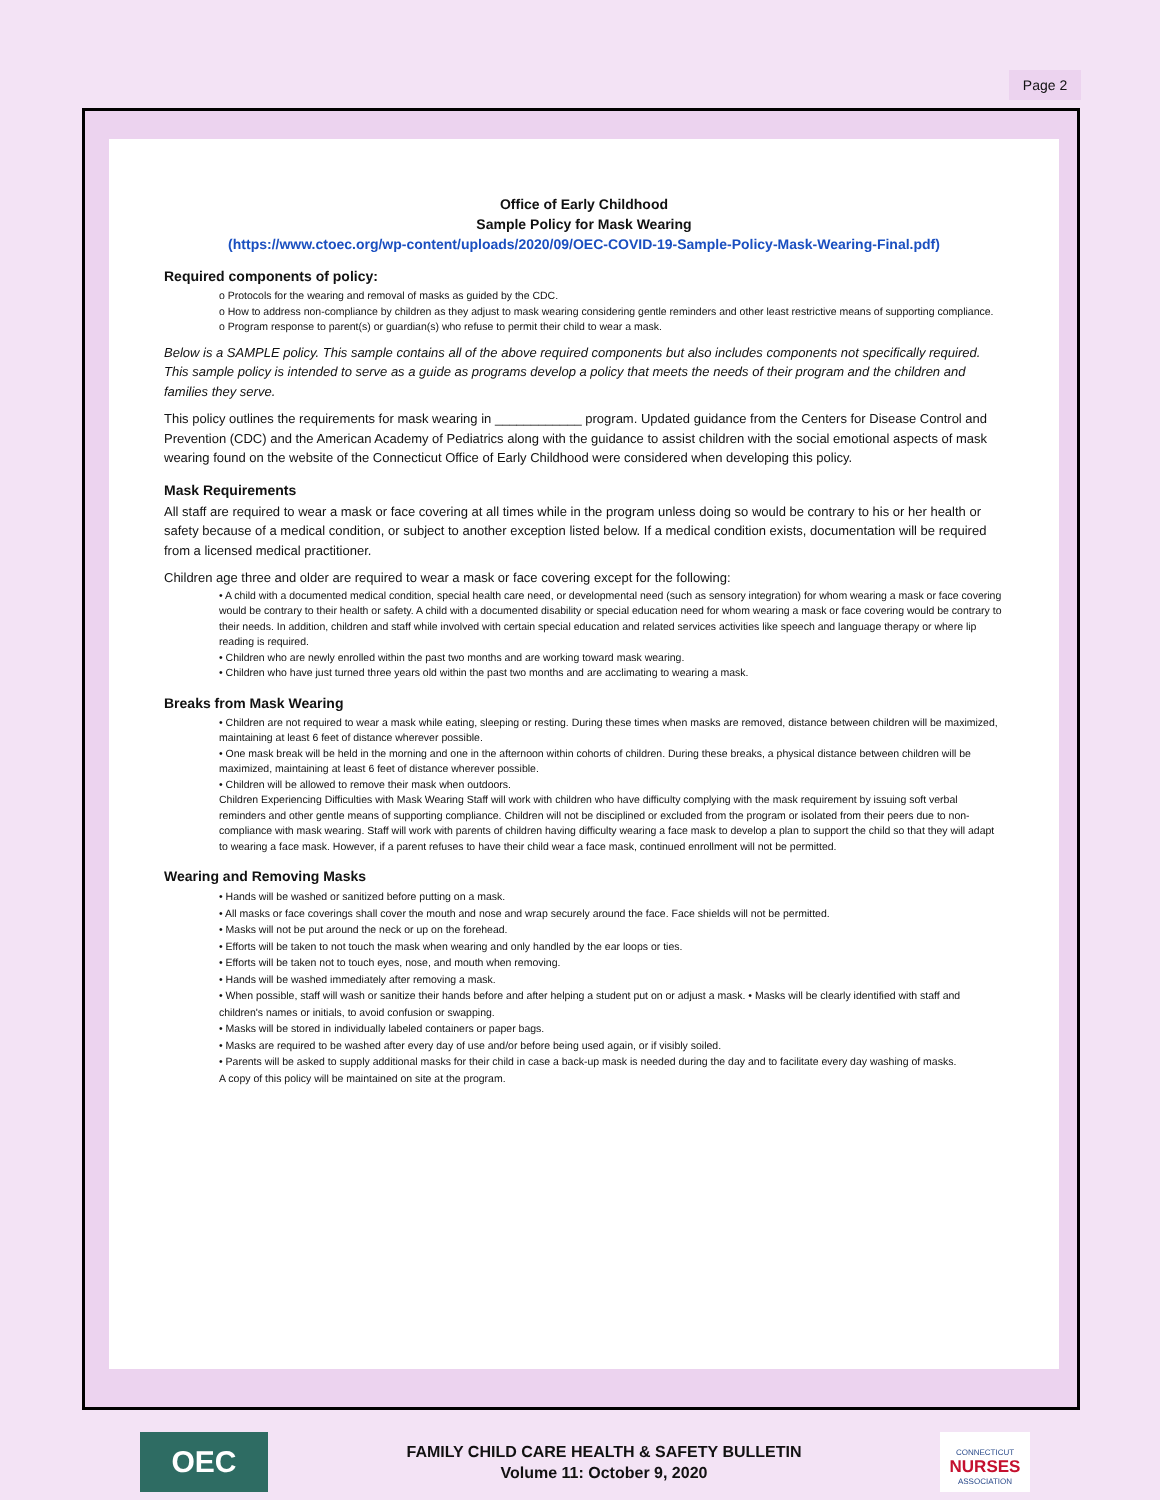Page 2
Office of Early Childhood
Sample Policy for Mask Wearing
(https://www.ctoec.org/wp-content/uploads/2020/09/OEC-COVID-19-Sample-Policy-Mask-Wearing-Final.pdf)
Required components of policy:
o Protocols for the wearing and removal of masks as guided by the CDC.
o How to address non-compliance by children as they adjust to mask wearing considering gentle reminders and other least restrictive means of supporting compliance.
o Program response to parent(s) or guardian(s) who refuse to permit their child to wear a mask.
Below is a SAMPLE policy. This sample contains all of the above required components but also includes components not specifically required. This sample policy is intended to serve as a guide as programs develop a policy that meets the needs of their program and the children and families they serve.
This policy outlines the requirements for mask wearing in ____________ program. Updated guidance from the Centers for Disease Control and Prevention (CDC) and the American Academy of Pediatrics along with the guidance to assist children with the social emotional aspects of mask wearing found on the website of the Connecticut Office of Early Childhood were considered when developing this policy.
Mask Requirements
All staff are required to wear a mask or face covering at all times while in the program unless doing so would be contrary to his or her health or safety because of a medical condition, or subject to another exception listed below. If a medical condition exists, documentation will be required from a licensed medical practitioner.
Children age three and older are required to wear a mask or face covering except for the following:
• A child with a documented medical condition, special health care need, or developmental need (such as sensory integration) for whom wearing a mask or face covering would be contrary to their health or safety. A child with a documented disability or special education need for whom wearing a mask or face covering would be contrary to their needs. In addition, children and staff while involved with certain special education and related services activities like speech and language therapy or where lip reading is required.
• Children who are newly enrolled within the past two months and are working toward mask wearing.
• Children who have just turned three years old within the past two months and are acclimating to wearing a mask.
Breaks from Mask Wearing
• Children are not required to wear a mask while eating, sleeping or resting. During these times when masks are removed, distance between children will be maximized, maintaining at least 6 feet of distance wherever possible.
• One mask break will be held in the morning and one in the afternoon within cohorts of children. During these breaks, a physical distance between children will be maximized, maintaining at least 6 feet of distance wherever possible.
• Children will be allowed to remove their mask when outdoors.
Children Experiencing Difficulties with Mask Wearing Staff will work with children who have difficulty complying with the mask requirement by issuing soft verbal reminders and other gentle means of supporting compliance. Children will not be disciplined or excluded from the program or isolated from their peers due to non-compliance with mask wearing. Staff will work with parents of children having difficulty wearing a face mask to develop a plan to support the child so that they will adapt to wearing a face mask. However, if a parent refuses to have their child wear a face mask, continued enrollment will not be permitted.
Wearing and Removing Masks
• Hands will be washed or sanitized before putting on a mask.
• All masks or face coverings shall cover the mouth and nose and wrap securely around the face. Face shields will not be permitted.
• Masks will not be put around the neck or up on the forehead.
• Efforts will be taken to not touch the mask when wearing and only handled by the ear loops or ties.
• Efforts will be taken not to touch eyes, nose, and mouth when removing.
• Hands will be washed immediately after removing a mask.
• When possible, staff will wash or sanitize their hands before and after helping a student put on or adjust a mask. • Masks will be clearly identified with staff and children's names or initials, to avoid confusion or swapping.
• Masks will be stored in individually labeled containers or paper bags.
• Masks are required to be washed after every day of use and/or before being used again, or if visibly soiled.
• Parents will be asked to supply additional masks for their child in case a back-up mask is needed during the day and to facilitate every day washing of masks.
A copy of this policy will be maintained on site at the program.
OEC
FAMILY CHILD CARE HEALTH & SAFETY BULLETIN
Volume 11: October 9, 2020
CONNECTICUT
NURSES
ASSOCIATION